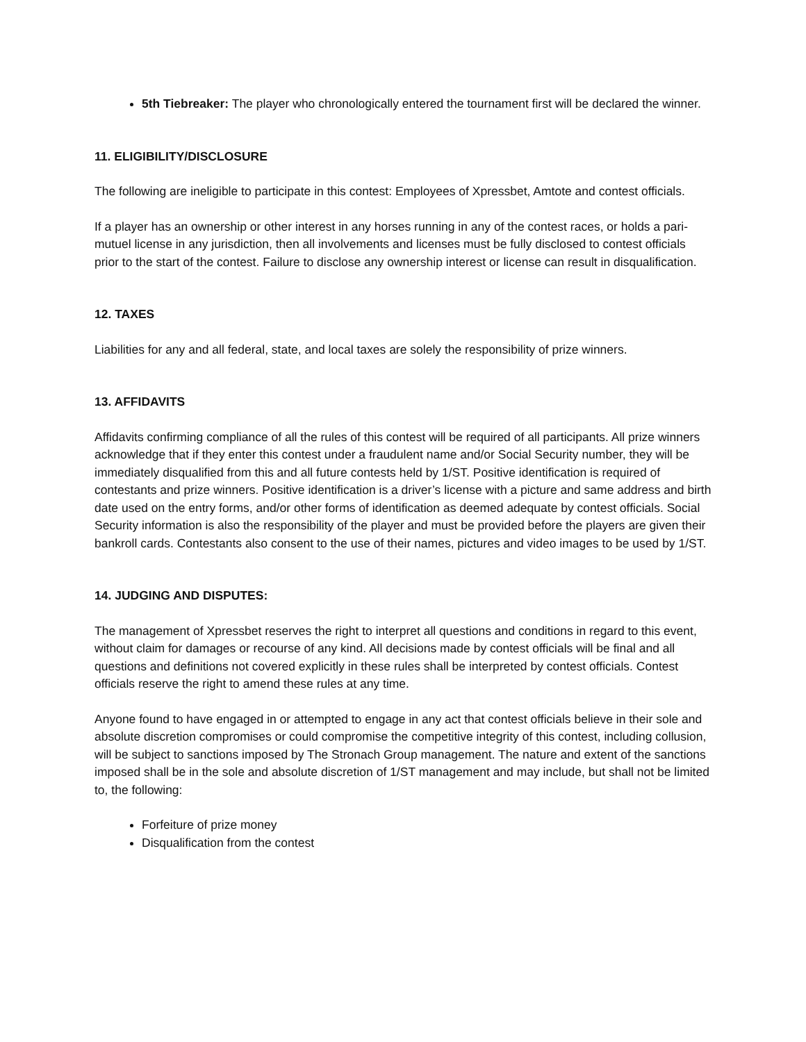5th Tiebreaker: The player who chronologically entered the tournament first will be declared the winner.
11. ELIGIBILITY/DISCLOSURE
The following are ineligible to participate in this contest: Employees of Xpressbet, Amtote and contest officials.
If a player has an ownership or other interest in any horses running in any of the contest races, or holds a pari-mutuel license in any jurisdiction, then all involvements and licenses must be fully disclosed to contest officials prior to the start of the contest. Failure to disclose any ownership interest or license can result in disqualification.
12. TAXES
Liabilities for any and all federal, state, and local taxes are solely the responsibility of prize winners.
13. AFFIDAVITS
Affidavits confirming compliance of all the rules of this contest will be required of all participants. All prize winners acknowledge that if they enter this contest under a fraudulent name and/or Social Security number, they will be immediately disqualified from this and all future contests held by 1/ST. Positive identification is required of contestants and prize winners. Positive identification is a driver’s license with a picture and same address and birth date used on the entry forms, and/or other forms of identification as deemed adequate by contest officials. Social Security information is also the responsibility of the player and must be provided before the players are given their bankroll cards. Contestants also consent to the use of their names, pictures and video images to be used by 1/ST.
14. JUDGING AND DISPUTES:
The management of Xpressbet reserves the right to interpret all questions and conditions in regard to this event, without claim for damages or recourse of any kind. All decisions made by contest officials will be final and all questions and definitions not covered explicitly in these rules shall be interpreted by contest officials. Contest officials reserve the right to amend these rules at any time.
Anyone found to have engaged in or attempted to engage in any act that contest officials believe in their sole and absolute discretion compromises or could compromise the competitive integrity of this contest, including collusion, will be subject to sanctions imposed by The Stronach Group management. The nature and extent of the sanctions imposed shall be in the sole and absolute discretion of 1/ST management and may include, but shall not be limited to, the following:
Forfeiture of prize money
Disqualification from the contest